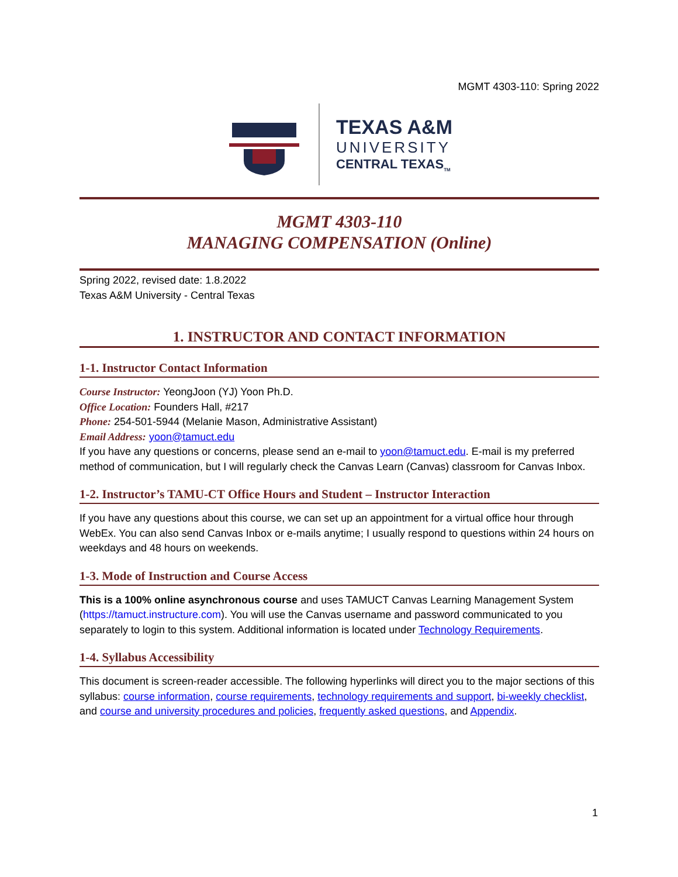MGMT 4303-110: Spring 2022
TEXAS A&M
UNIVERSITY
CENTRAL TEXAS<sub>TM</sub>
MGMT 4303-110
MANAGING COMPENSATION (Online)
Spring 2022, revised date: 1.8.2022
Texas A&M University - Central Texas
1. INSTRUCTOR AND CONTACT INFORMATION
1-1. Instructor Contact Information
Course Instructor: YeongJoon (YJ) Yoon Ph.D.
Office Location: Founders Hall, #217
Phone: 254-501-5944 (Melanie Mason, Administrative Assistant)
Email Address: yoon@tamuct.edu
If you have any questions or concerns, please send an e-mail to yoon@tamuct.edu. E-mail is my preferred method of communication, but I will regularly check the Canvas Learn (Canvas) classroom for Canvas Inbox.
1-2. Instructor’s TAMU-CT Office Hours and Student – Instructor Interaction
If you have any questions about this course, we can set up an appointment for a virtual office hour through WebEx. You can also send Canvas Inbox or e-mails anytime; I usually respond to questions within 24 hours on weekdays and 48 hours on weekends.
1-3. Mode of Instruction and Course Access
This is a 100% online asynchronous course and uses TAMUCT Canvas Learning Management System (https://tamuct.instructure.com). You will use the Canvas username and password communicated to you separately to login to this system. Additional information is located under Technology Requirements.
1-4. Syllabus Accessibility
This document is screen-reader accessible. The following hyperlinks will direct you to the major sections of this syllabus: course information, course requirements, technology requirements and support, bi-weekly checklist, and course and university procedures and policies, frequently asked questions, and Appendix.
1